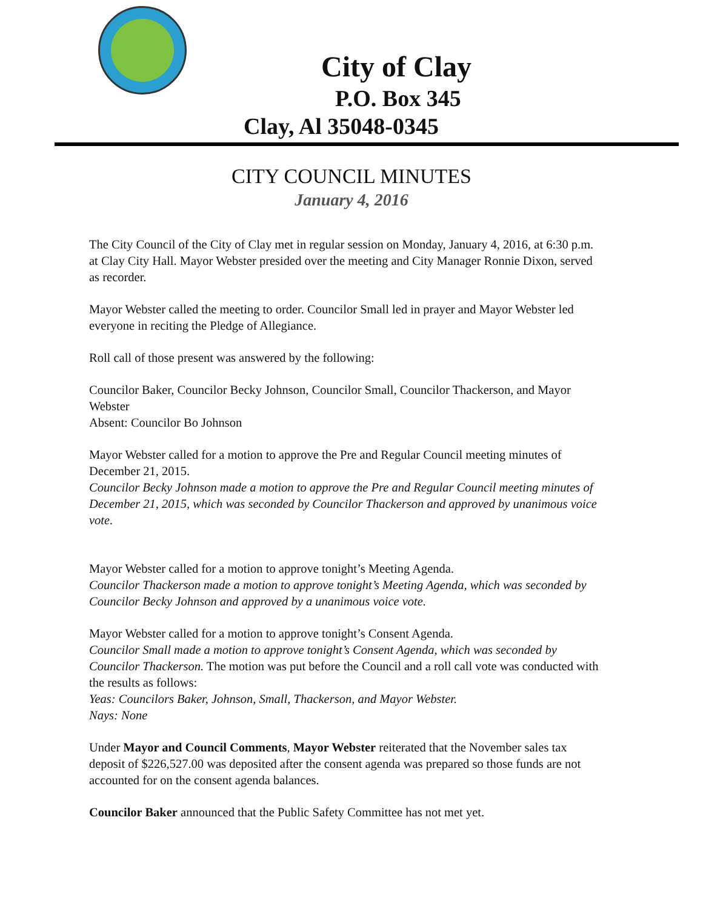City of Clay
P.O. Box 345
Clay, Al 35048-0345
CITY COUNCIL MINUTES
January 4, 2016
The City Council of the City of Clay met in regular session on Monday, January 4, 2016, at 6:30 p.m. at Clay City Hall. Mayor Webster presided over the meeting and City Manager Ronnie Dixon, served as recorder.
Mayor Webster called the meeting to order. Councilor Small led in prayer and Mayor Webster led everyone in reciting the Pledge of Allegiance.
Roll call of those present was answered by the following:
Councilor Baker, Councilor Becky Johnson, Councilor Small, Councilor Thackerson, and Mayor Webster
Absent: Councilor Bo Johnson
Mayor Webster called for a motion to approve the Pre and Regular Council meeting minutes of December 21, 2015.
Councilor Becky Johnson made a motion to approve the Pre and Regular Council meeting minutes of December 21, 2015, which was seconded by Councilor Thackerson and approved by unanimous voice vote.
Mayor Webster called for a motion to approve tonight’s Meeting Agenda.
Councilor Thackerson made a motion to approve tonight’s Meeting Agenda, which was seconded by Councilor Becky Johnson and approved by a unanimous voice vote.
Mayor Webster called for a motion to approve tonight’s Consent Agenda.
Councilor Small made a motion to approve tonight’s Consent Agenda, which was seconded by Councilor Thackerson. The motion was put before the Council and a roll call vote was conducted with the results as follows:
Yeas: Councilors Baker, Johnson, Small, Thackerson, and Mayor Webster.
Nays: None
Under Mayor and Council Comments, Mayor Webster reiterated that the November sales tax deposit of $226,527.00 was deposited after the consent agenda was prepared so those funds are not accounted for on the consent agenda balances.
Councilor Baker announced that the Public Safety Committee has not met yet.